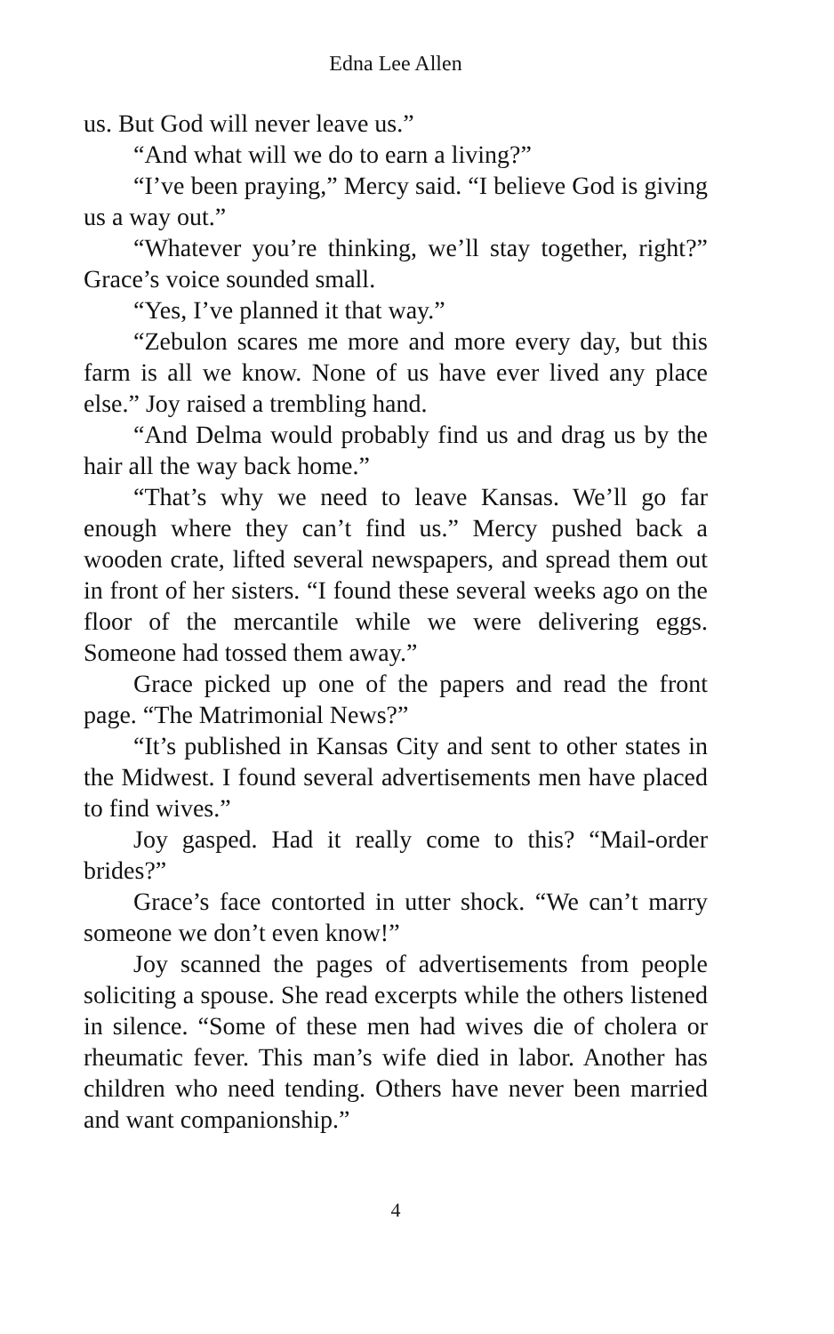Edna Lee Allen
us. But God will never leave us.”
“And what will we do to earn a living?”
“I’ve been praying,” Mercy said. “I believe God is giving us a way out.”
“Whatever you’re thinking, we’ll stay together, right?” Grace’s voice sounded small.
“Yes, I’ve planned it that way.”
“Zebulon scares me more and more every day, but this farm is all we know. None of us have ever lived any place else.” Joy raised a trembling hand.
“And Delma would probably find us and drag us by the hair all the way back home.”
“That’s why we need to leave Kansas. We’ll go far enough where they can’t find us.” Mercy pushed back a wooden crate, lifted several newspapers, and spread them out in front of her sisters. “I found these several weeks ago on the floor of the mercantile while we were delivering eggs. Someone had tossed them away.”
Grace picked up one of the papers and read the front page. “The Matrimonial News?”
“It’s published in Kansas City and sent to other states in the Midwest. I found several advertisements men have placed to find wives.”
Joy gasped. Had it really come to this? “Mail-order brides?”
Grace’s face contorted in utter shock. “We can’t marry someone we don’t even know!”
Joy scanned the pages of advertisements from people soliciting a spouse. She read excerpts while the others listened in silence. “Some of these men had wives die of cholera or rheumatic fever. This man’s wife died in labor. Another has children who need tending. Others have never been married and want companionship.”
4